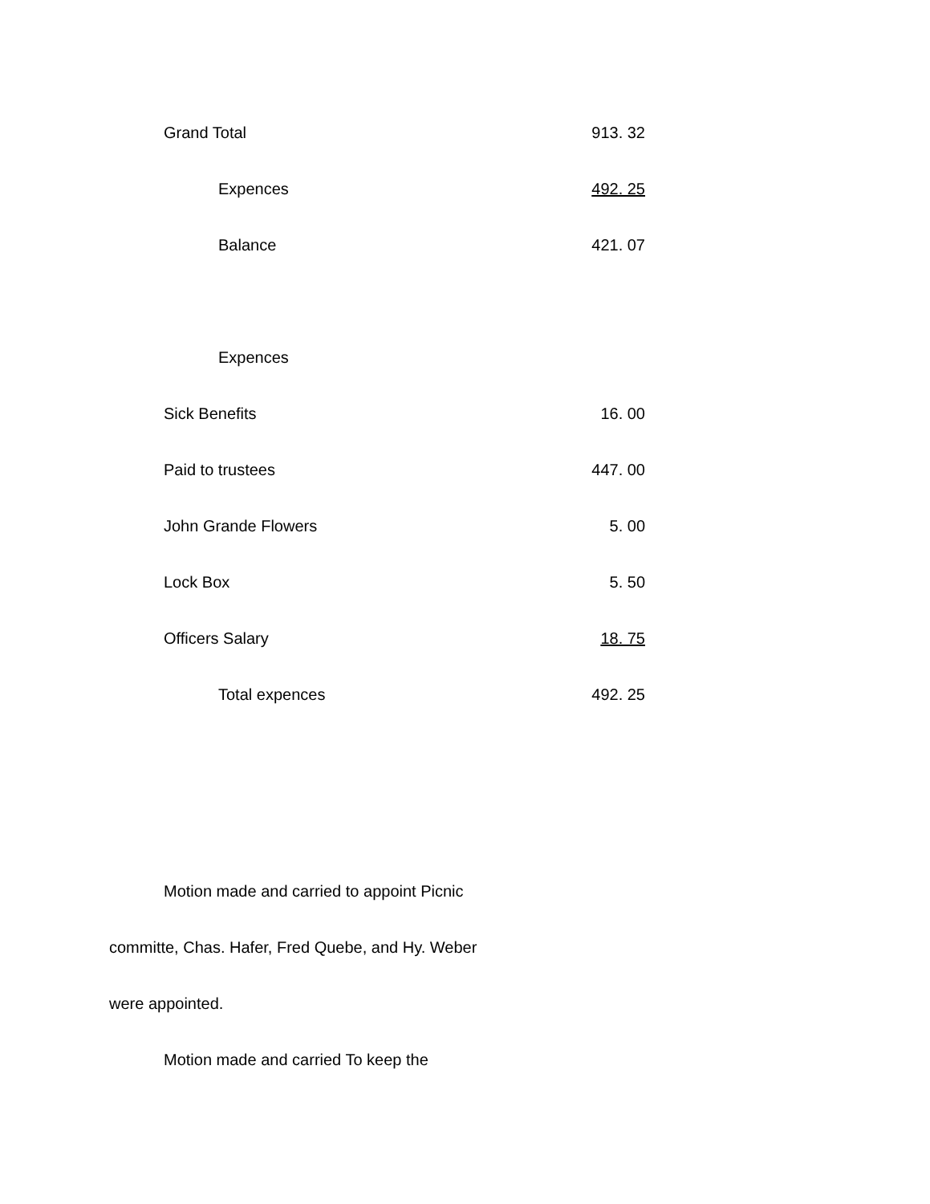| Grand Total | 913. 32 |
| Expences | 492. 25 |
| Balance | 421. 07 |
| Expences | |
| Sick Benefits | 16. 00 |
| Paid to trustees | 447. 00 |
| John Grande Flowers | 5. 00 |
| Lock Box | 5. 50 |
| Officers Salary | 18. 75 |
| Total expences | 492. 25 |
Motion made and carried to appoint Picnic
committe, Chas. Hafer, Fred Quebe, and Hy. Weber
were appointed.
Motion made and carried To keep the